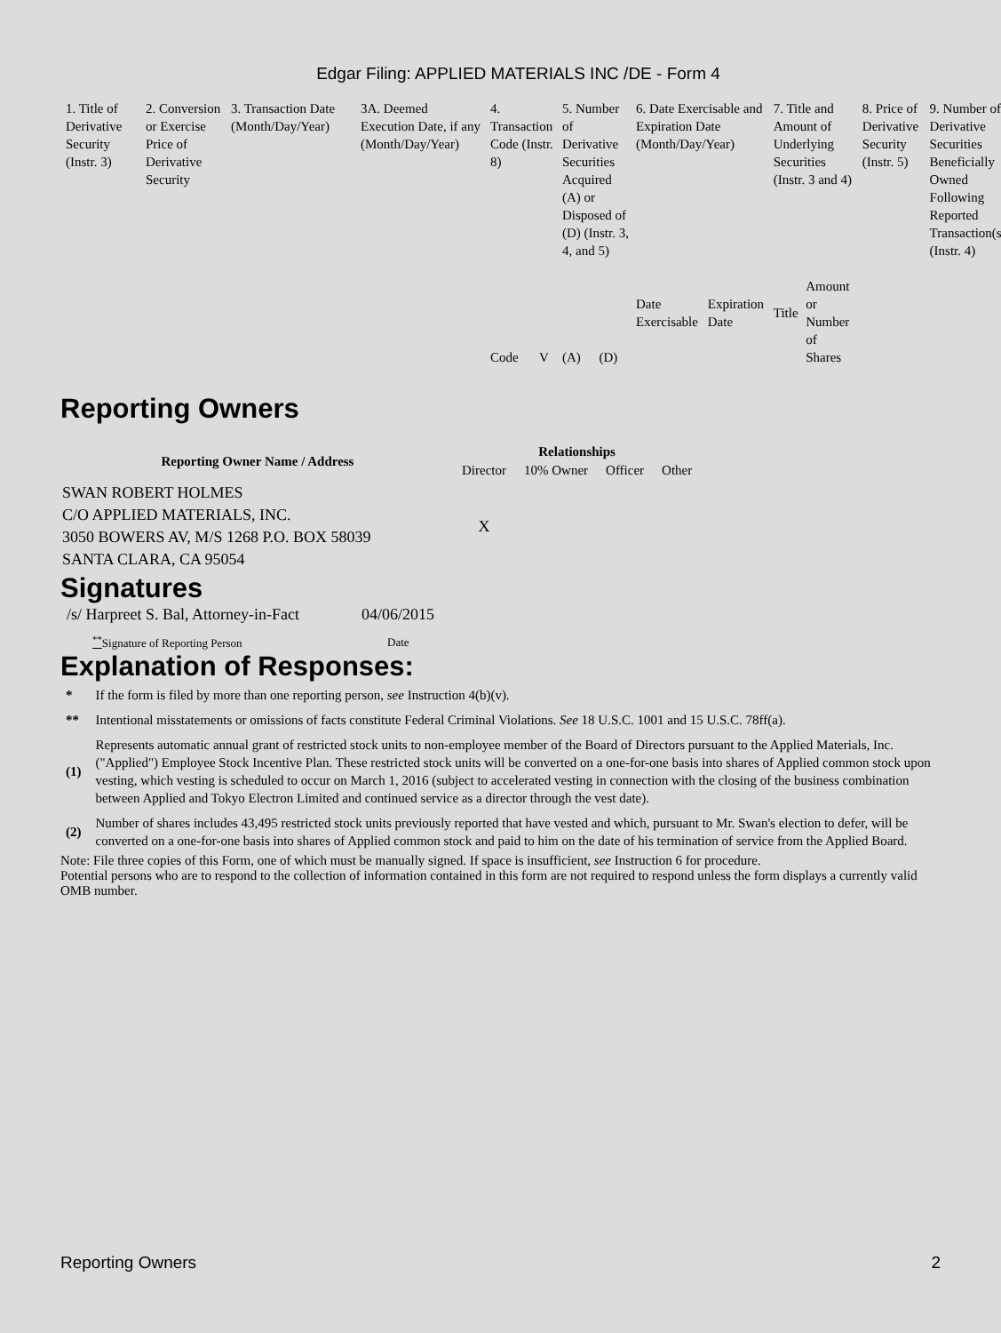Edgar Filing: APPLIED MATERIALS INC /DE - Form 4
| 1. Title of Derivative Security (Instr. 3) | 2. Conversion or Exercise Price of Derivative Security | 3. Transaction Date (Month/Day/Year) | 3A. Deemed Execution Date, if any (Month/Day/Year) | 4. Transaction Code (Instr. 8) | | 5. Number of Derivative Securities Acquired (A) or Disposed of (D) (Instr. 3, 4, and 5) | | 6. Date Exercisable and Expiration Date (Month/Day/Year) | | 7. Title and Amount of Underlying Securities (Instr. 3 and 4) | | 8. Price of Derivative Security (Instr. 5) | 9. Number of Derivative Securities Beneficially Owned Following Reported Transaction(s) (Instr. 4) |
| | | | | Code | V | (A) | (D) | Date Exercisable | Expiration Date | Title | Amount or Number of Shares | | |
Reporting Owners
| Reporting Owner Name / Address | Relationships | | | |
| --- | --- | --- | --- | --- |
| | Director | 10% Owner | Officer | Other |
| SWAN ROBERT HOLMES C/O APPLIED MATERIALS, INC. 3050 BOWERS AV, M/S 1268 P.O. BOX 58039 SANTA CLARA, CA 95054 | X | | | |
Signatures
| /s/ Harpreet S. Bal, Attorney-in-Fact | 04/06/2015 |
| <sup>**</sup> Signature of Reporting Person | Date |
Explanation of Responses:
| * | If the form is filed by more than one reporting person, see Instruction 4(b)(v). |
| ** | Intentional misstatements or omissions of facts constitute Federal Criminal Violations. See 18 U.S.C. 1001 and 15 U.S.C. 78ff(a). |
| (1) | Represents automatic annual grant of restricted stock units to non-employee member of the Board of Directors pursuant to the Applied Materials, Inc. ("Applied") Employee Stock Incentive Plan. These restricted stock units will be converted on a one-for-one basis into shares of Applied common stock upon vesting, which vesting is scheduled to occur on March 1, 2016 (subject to accelerated vesting in connection with the closing of the business combination between Applied and Tokyo Electron Limited and continued service as a director through the vest date). |
| (2) | Number of shares includes 43,495 restricted stock units previously reported that have vested and which, pursuant to Mr. Swan's election to defer, will be converted on a one-for-one basis into shares of Applied common stock and paid to him on the date of his termination of service from the Applied Board. |
Note: File three copies of this Form, one of which must be manually signed. If space is insufficient, see Instruction 6 for procedure.
Potential persons who are to respond to the collection of information contained in this form are not required to respond unless the form displays a currently valid OMB number.
Reporting Owners 2